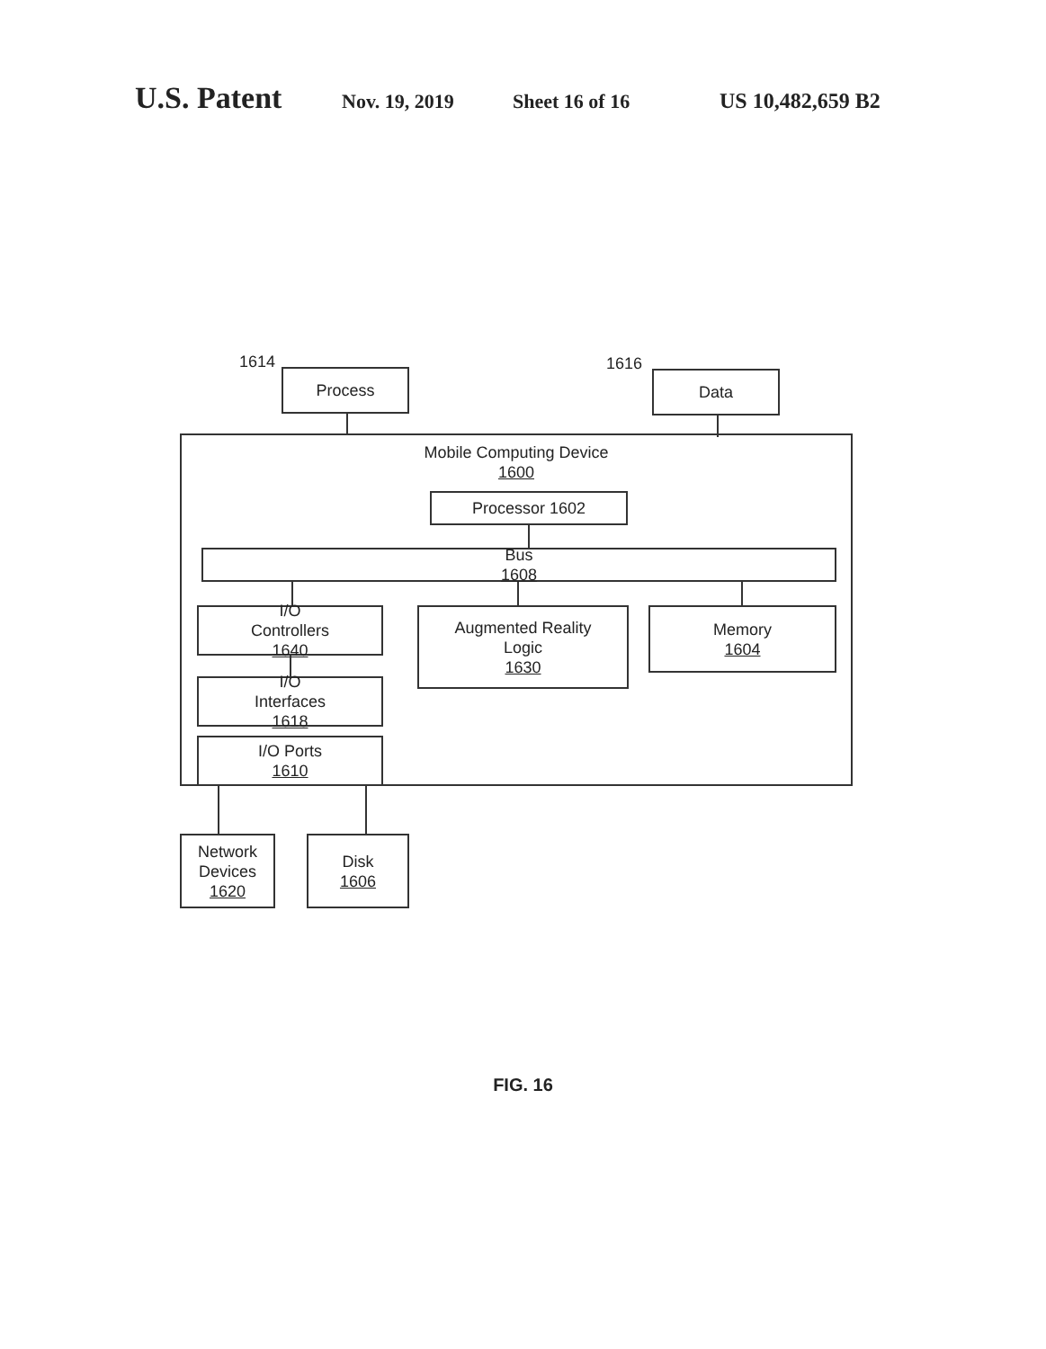U.S. Patent Nov. 19, 2019 Sheet 16 of 16 US 10,482,659 B2
1614
Process
1616
Data
Mobile Computing Device
1600
Processor 1602
Bus
1608
I/O
Controllers
1640
Augmented Reality
Logic
1630
Memory
1604
I/O
Interfaces
1618
I/O Ports
1610
Network
Devices
1620
Disk
1606
FIG. 16